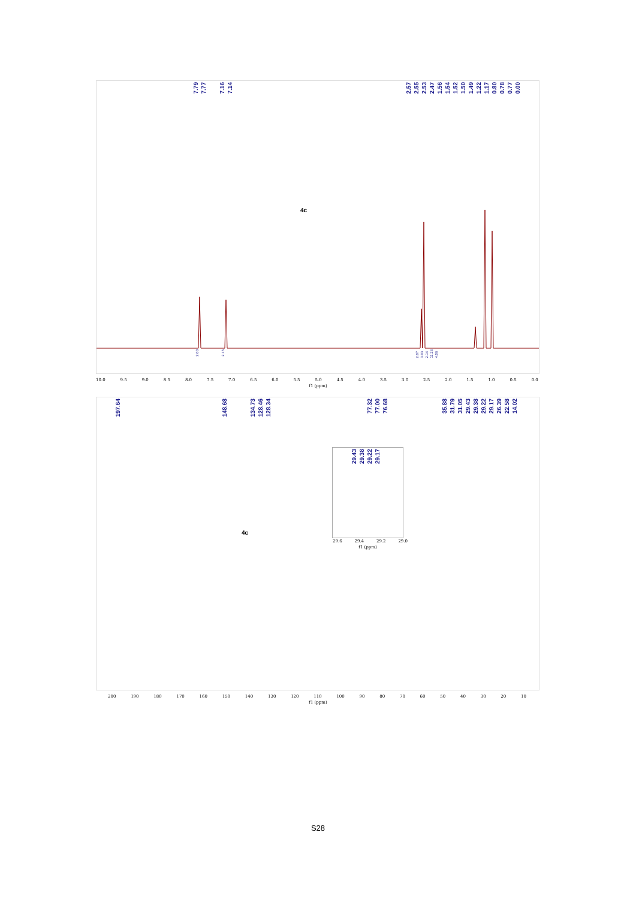7.79 7.77 7.16 7.14
2.57 2.55 2.53 2.47 1.56 1.54 1.52 1.50 1.49 1.22 1.17 0.80 0.78 0.77 0.00
4c
2.00 2.16 2.07 3.03 2.14 11.26 4.06
10.0 9.5 9.0 8.5 8.0 7.5 7.0 6.5 6.0 5.5 5.0 4.5 4.0 3.5 3.0 2.5 2.0 1.5 1.0 0.5 0.0
f1 (ppm)
197.64 148.68 134.73 128.46 128.34 77.32 77.00 76.68
35.88 31.79 31.05 29.43 29.38 29.22 29.17 26.39 22.58 14.02
29.43 29.38 29.22 29.17
29.6 29.4 29.2 29.0
f1 (ppm)
4c
200 190 180 170 160 150 140 130 120 110 100 90 80 70 60 50 40 30 20 10
f1 (ppm)
S28